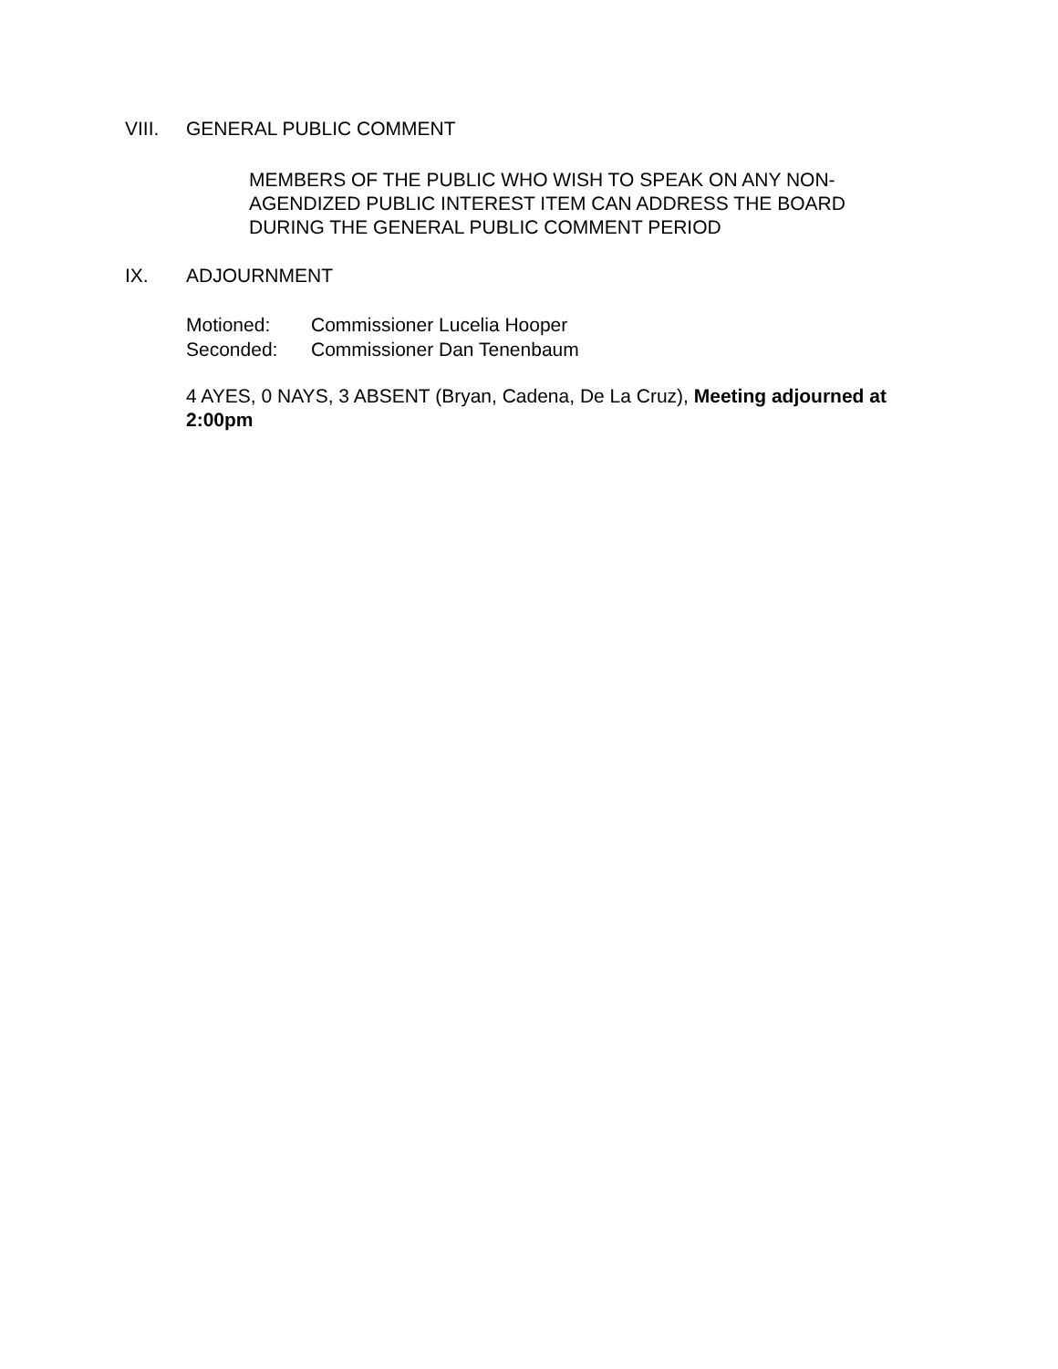VIII. GENERAL PUBLIC COMMENT
MEMBERS OF THE PUBLIC WHO WISH TO SPEAK ON ANY NON-AGENDIZED PUBLIC INTEREST ITEM CAN ADDRESS THE BOARD DURING THE GENERAL PUBLIC COMMENT PERIOD
IX. ADJOURNMENT
Motioned: Commissioner Lucelia Hooper
Seconded: Commissioner Dan Tenenbaum
4 AYES, 0 NAYS, 3 ABSENT (Bryan, Cadena, De La Cruz), Meeting adjourned at 2:00pm